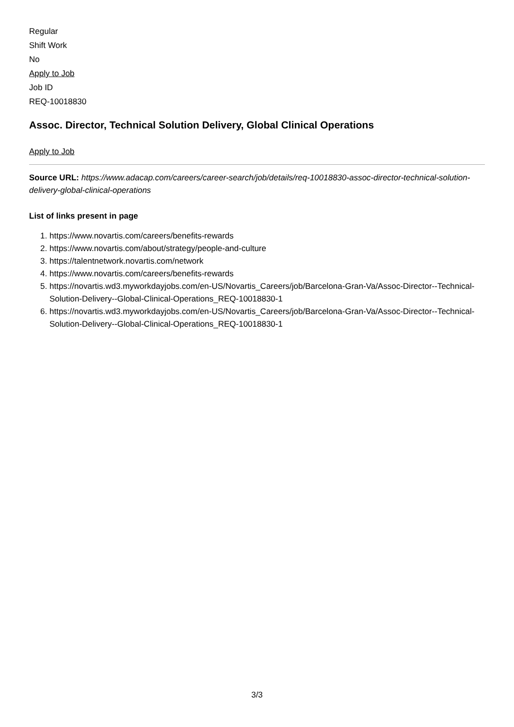Regular
Shift Work
No
Apply to Job
Job ID
REQ-10018830
Assoc. Director, Technical Solution Delivery, Global Clinical Operations
Apply to Job
Source URL: https://www.adacap.com/careers/career-search/job/details/req-10018830-assoc-director-technical-solution-delivery-global-clinical-operations
List of links present in page
1. https://www.novartis.com/careers/benefits-rewards
2. https://www.novartis.com/about/strategy/people-and-culture
3. https://talentnetwork.novartis.com/network
4. https://www.novartis.com/careers/benefits-rewards
5. https://novartis.wd3.myworkdayjobs.com/en-US/Novartis_Careers/job/Barcelona-Gran-Va/Assoc-Director--Technical-Solution-Delivery--Global-Clinical-Operations_REQ-10018830-1
6. https://novartis.wd3.myworkdayjobs.com/en-US/Novartis_Careers/job/Barcelona-Gran-Va/Assoc-Director--Technical-Solution-Delivery--Global-Clinical-Operations_REQ-10018830-1
3/3